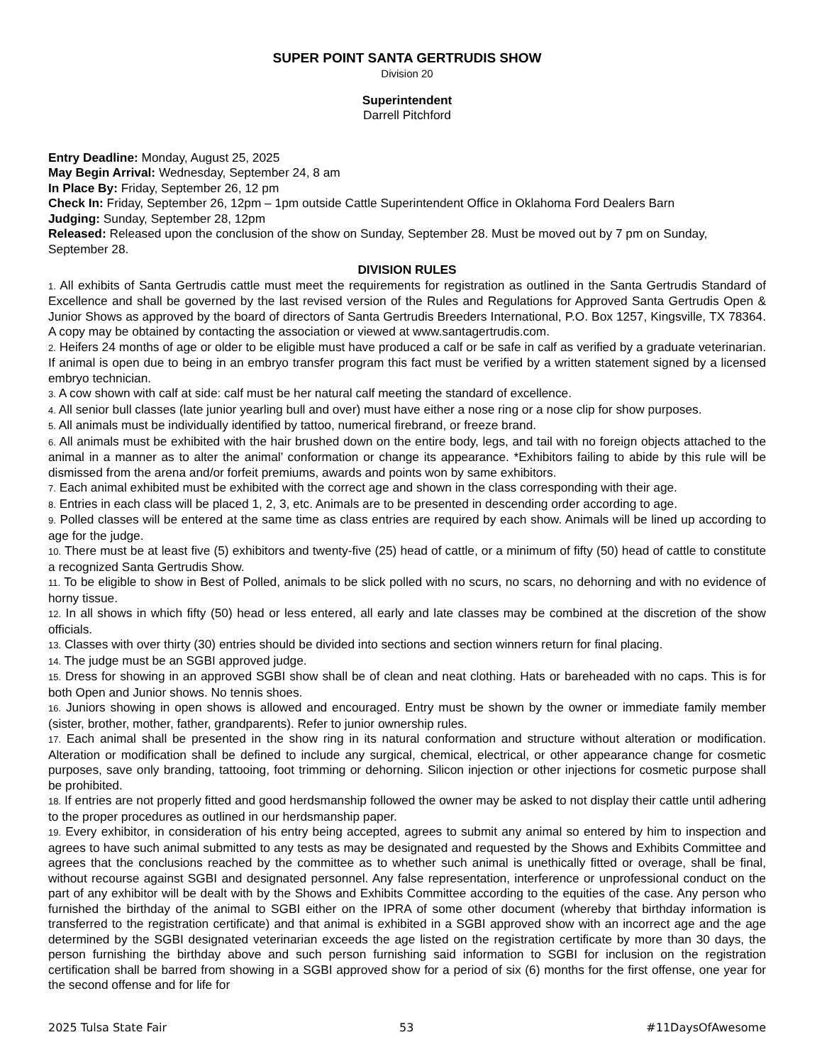SUPER POINT SANTA GERTRUDIS SHOW
Division 20
Superintendent
Darrell Pitchford
Entry Deadline: Monday, August 25, 2025
May Begin Arrival: Wednesday, September 24, 8 am
In Place By: Friday, September 26, 12 pm
Check In: Friday, September 26, 12pm – 1pm outside Cattle Superintendent Office in Oklahoma Ford Dealers Barn
Judging: Sunday, September 28, 12pm
Released: Released upon the conclusion of the show on Sunday, September 28. Must be moved out by 7 pm on Sunday, September 28.
DIVISION RULES
1. All exhibits of Santa Gertrudis cattle must meet the requirements for registration as outlined in the Santa Gertrudis Standard of Excellence and shall be governed by the last revised version of the Rules and Regulations for Approved Santa Gertrudis Open & Junior Shows as approved by the board of directors of Santa Gertrudis Breeders International, P.O. Box 1257, Kingsville, TX 78364. A copy may be obtained by contacting the association or viewed at www.santagertrudis.com.
2. Heifers 24 months of age or older to be eligible must have produced a calf or be safe in calf as verified by a graduate veterinarian. If animal is open due to being in an embryo transfer program this fact must be verified by a written statement signed by a licensed embryo technician.
3. A cow shown with calf at side: calf must be her natural calf meeting the standard of excellence.
4. All senior bull classes (late junior yearling bull and over) must have either a nose ring or a nose clip for show purposes.
5. All animals must be individually identified by tattoo, numerical firebrand, or freeze brand.
6. All animals must be exhibited with the hair brushed down on the entire body, legs, and tail with no foreign objects attached to the animal in a manner as to alter the animal’ conformation or change its appearance. *Exhibitors failing to abide by this rule will be dismissed from the arena and/or forfeit premiums, awards and points won by same exhibitors.
7. Each animal exhibited must be exhibited with the correct age and shown in the class corresponding with their age.
8. Entries in each class will be placed 1, 2, 3, etc. Animals are to be presented in descending order according to age.
9. Polled classes will be entered at the same time as class entries are required by each show. Animals will be lined up according to age for the judge.
10. There must be at least five (5) exhibitors and twenty-five (25) head of cattle, or a minimum of fifty (50) head of cattle to constitute a recognized Santa Gertrudis Show.
11. To be eligible to show in Best of Polled, animals to be slick polled with no scurs, no scars, no dehorning and with no evidence of horny tissue.
12. In all shows in which fifty (50) head or less entered, all early and late classes may be combined at the discretion of the show officials.
13. Classes with over thirty (30) entries should be divided into sections and section winners return for final placing.
14. The judge must be an SGBI approved judge.
15. Dress for showing in an approved SGBI show shall be of clean and neat clothing. Hats or bareheaded with no caps. This is for both Open and Junior shows. No tennis shoes.
16. Juniors showing in open shows is allowed and encouraged. Entry must be shown by the owner or immediate family member (sister, brother, mother, father, grandparents). Refer to junior ownership rules.
17. Each animal shall be presented in the show ring in its natural conformation and structure without alteration or modification. Alteration or modification shall be defined to include any surgical, chemical, electrical, or other appearance change for cosmetic purposes, save only branding, tattooing, foot trimming or dehorning. Silicon injection or other injections for cosmetic purpose shall be prohibited.
18. If entries are not properly fitted and good herdsmanship followed the owner may be asked to not display their cattle until adhering to the proper procedures as outlined in our herdsmanship paper.
19. Every exhibitor, in consideration of his entry being accepted, agrees to submit any animal so entered by him to inspection and agrees to have such animal submitted to any tests as may be designated and requested by the Shows and Exhibits Committee and agrees that the conclusions reached by the committee as to whether such animal is unethically fitted or overage, shall be final, without recourse against SGBI and designated personnel. Any false representation, interference or unprofessional conduct on the part of any exhibitor will be dealt with by the Shows and Exhibits Committee according to the equities of the case. Any person who furnished the birthday of the animal to SGBI either on the IPRA of some other document (whereby that birthday information is transferred to the registration certificate) and that animal is exhibited in a SGBI approved show with an incorrect age and the age determined by the SGBI designated veterinarian exceeds the age listed on the registration certificate by more than 30 days, the person furnishing the birthday above and such person furnishing said information to SGBI for inclusion on the registration certification shall be barred from showing in a SGBI approved show for a period of six (6) months for the first offense, one year for the second offense and for life for
2025 Tulsa State Fair 53 #11DaysOfAwesome